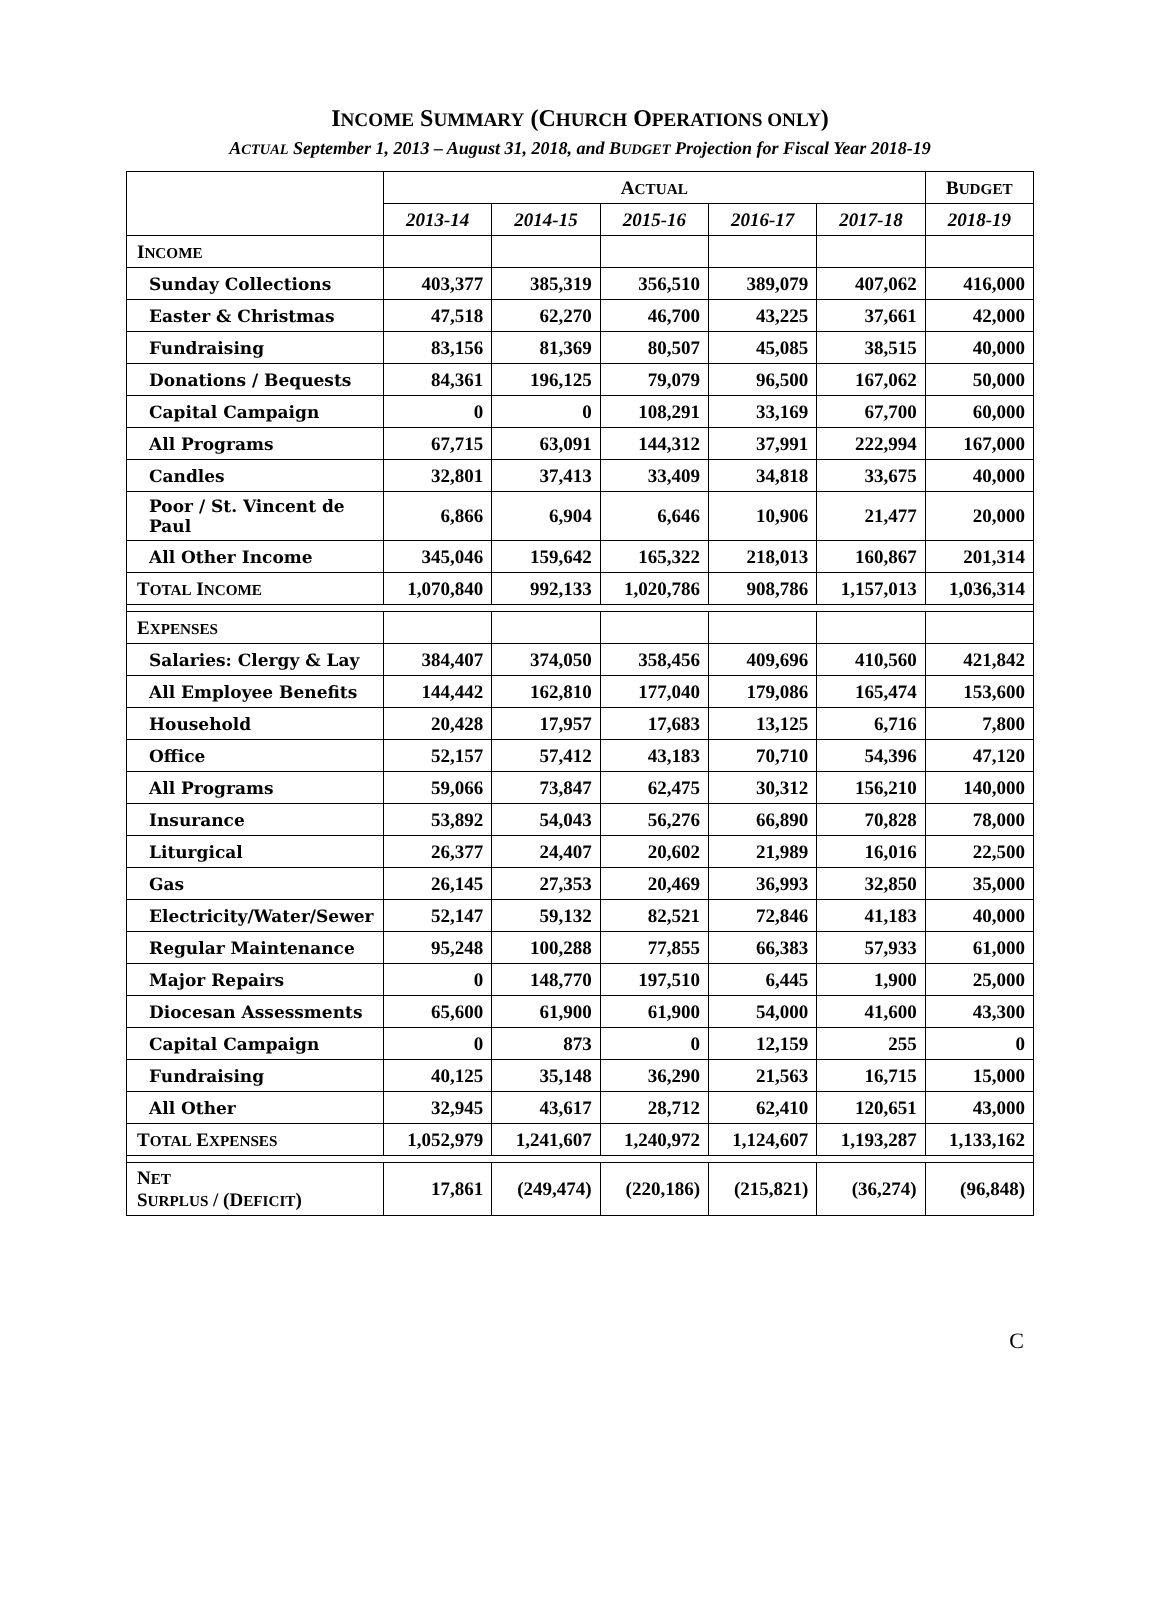INCOME SUMMARY (CHURCH OPERATIONS ONLY)
ACTUAL September 1, 2013 – August 31, 2018, and BUDGET Projection for Fiscal Year 2018-19
| | A CTUAL | | | | | B UDGET |
| --- | --- | --- | --- | --- | --- | --- |
| | 2013-14 | 2014-15 | 2015-16 | 2016-17 | 2017-18 | 2018-19 |
| I NCOME | | | | | | |
| Sunday Collections | 403,377 | 385,319 | 356,510 | 389,079 | 407,062 | 416,000 |
| Easter & Christmas | 47,518 | 62,270 | 46,700 | 43,225 | 37,661 | 42,000 |
| Fundraising | 83,156 | 81,369 | 80,507 | 45,085 | 38,515 | 40,000 |
| Donations / Bequests | 84,361 | 196,125 | 79,079 | 96,500 | 167,062 | 50,000 |
| Capital Campaign | 0 | 0 | 108,291 | 33,169 | 67,700 | 60,000 |
| All Programs | 67,715 | 63,091 | 144,312 | 37,991 | 222,994 | 167,000 |
| Candles | 32,801 | 37,413 | 33,409 | 34,818 | 33,675 | 40,000 |
| Poor / St. Vincent de Paul | 6,866 | 6,904 | 6,646 | 10,906 | 21,477 | 20,000 |
| All Other Income | 345,046 | 159,642 | 165,322 | 218,013 | 160,867 | 201,314 |
| T OTAL I NCOME | 1,070,840 | 992,133 | 1,020,786 | 908,786 | 1,157,013 | 1,036,314 |
| E XPENSES | | | | | | |
| Salaries: Clergy & Lay | 384,407 | 374,050 | 358,456 | 409,696 | 410,560 | 421,842 |
| All Employee Benefits | 144,442 | 162,810 | 177,040 | 179,086 | 165,474 | 153,600 |
| Household | 20,428 | 17,957 | 17,683 | 13,125 | 6,716 | 7,800 |
| Office | 52,157 | 57,412 | 43,183 | 70,710 | 54,396 | 47,120 |
| All Programs | 59,066 | 73,847 | 62,475 | 30,312 | 156,210 | 140,000 |
| Insurance | 53,892 | 54,043 | 56,276 | 66,890 | 70,828 | 78,000 |
| Liturgical | 26,377 | 24,407 | 20,602 | 21,989 | 16,016 | 22,500 |
| Gas | 26,145 | 27,353 | 20,469 | 36,993 | 32,850 | 35,000 |
| Electricity/Water/Sewer | 52,147 | 59,132 | 82,521 | 72,846 | 41,183 | 40,000 |
| Regular Maintenance | 95,248 | 100,288 | 77,855 | 66,383 | 57,933 | 61,000 |
| Major Repairs | 0 | 148,770 | 197,510 | 6,445 | 1,900 | 25,000 |
| Diocesan Assessments | 65,600 | 61,900 | 61,900 | 54,000 | 41,600 | 43,300 |
| Capital Campaign | 0 | 873 | 0 | 12,159 | 255 | 0 |
| Fundraising | 40,125 | 35,148 | 36,290 | 21,563 | 16,715 | 15,000 |
| All Other | 32,945 | 43,617 | 28,712 | 62,410 | 120,651 | 43,000 |
| T OTAL E XPENSES | 1,052,979 | 1,241,607 | 1,240,972 | 1,124,607 | 1,193,287 | 1,133,162 |
| N ET S URPLUS / (D EFICIT ) | 17,861 | (249,474) | (220,186) | (215,821) | (36,274) | (96,848) |
C